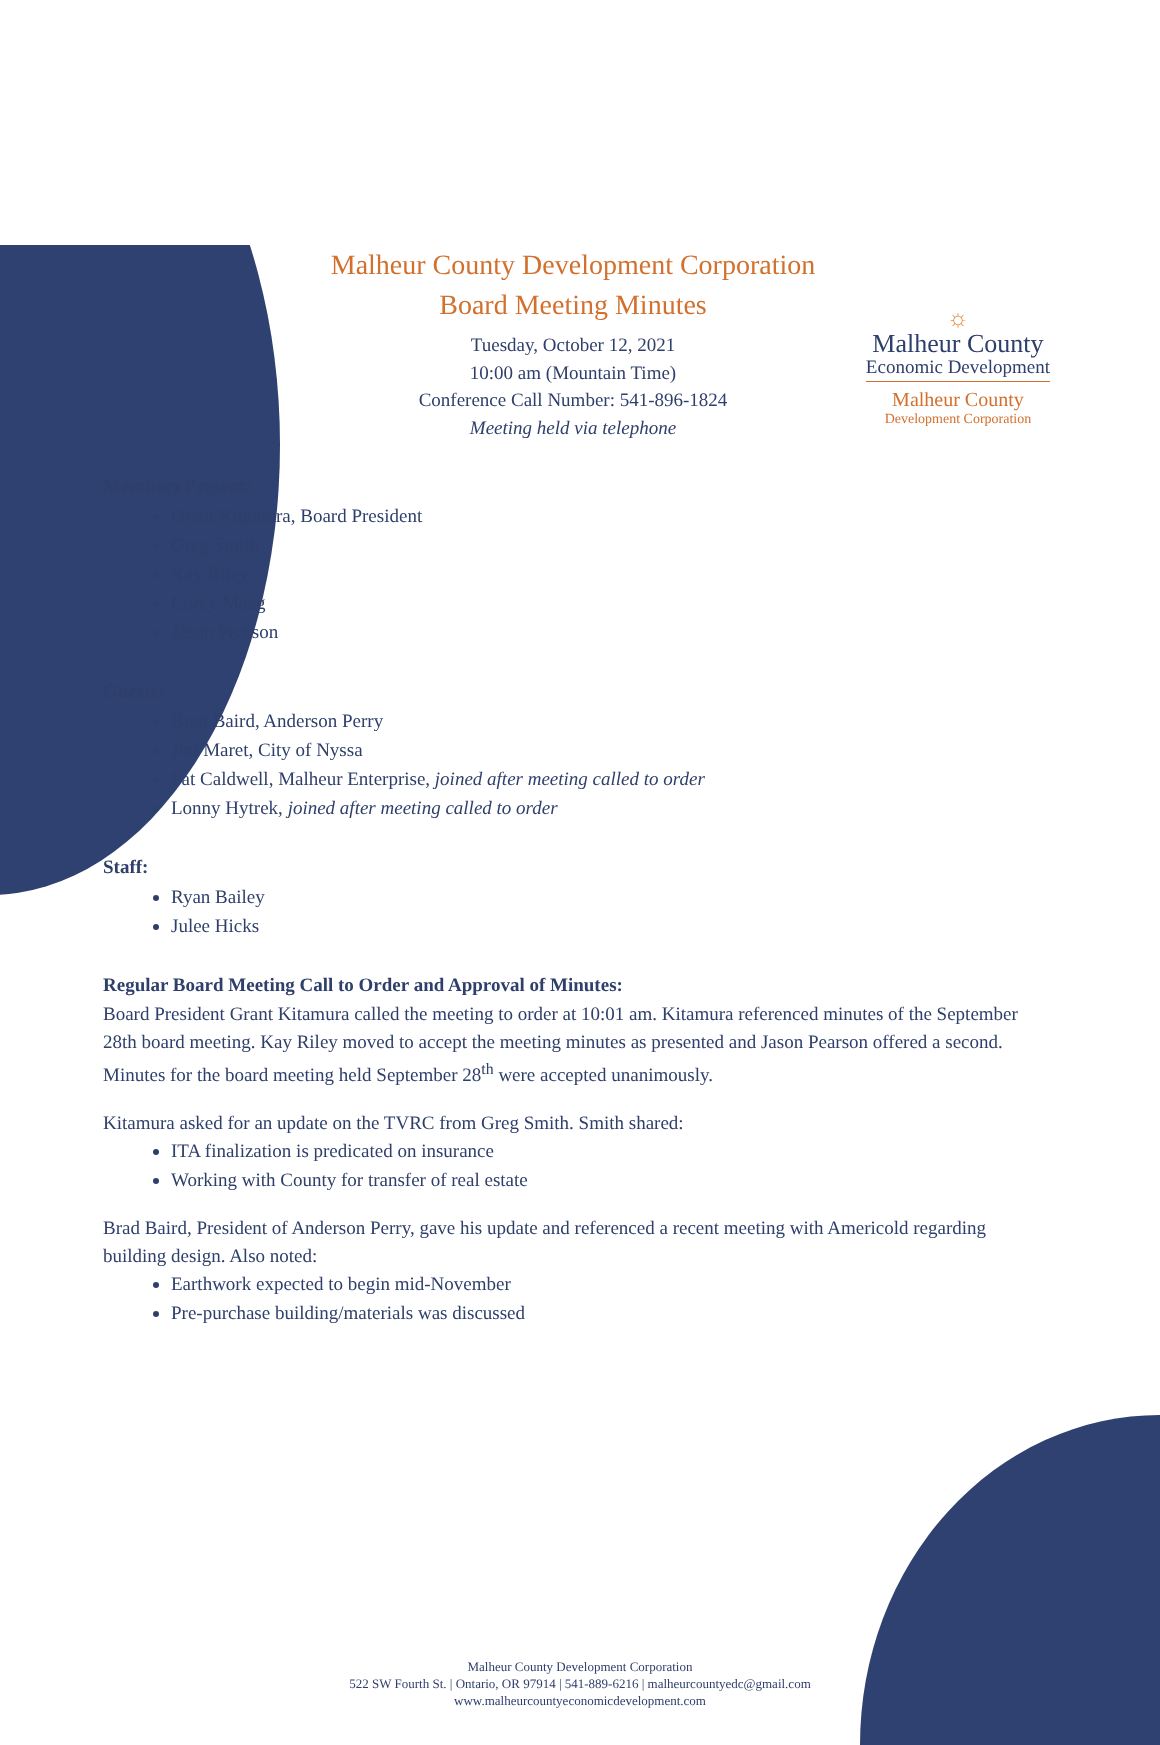☼
Malheur County
Economic Development
Malheur County
Development Corporation
Malheur County Development Corporation
Board Meeting Minutes
Tuesday, October 12, 2021
10:00 am (Mountain Time)
Conference Call Number: 541-896-1824
Meeting held via telephone
Members Present:
Grant Kitamura, Board President
Greg Smith
Kay Riley
Corey Maag
Jason Pearson
Guests:
Brad Baird, Anderson Perry
Jim Maret, City of Nyssa
Pat Caldwell, Malheur Enterprise, joined after meeting called to order
Lonny Hytrek, joined after meeting called to order
Staff:
Ryan Bailey
Julee Hicks
Regular Board Meeting Call to Order and Approval of Minutes:
Board President Grant Kitamura called the meeting to order at 10:01 am. Kitamura referenced minutes of the September 28th board meeting. Kay Riley moved to accept the meeting minutes as presented and Jason Pearson offered a second. Minutes for the board meeting held September 28<sup>th</sup> were accepted unanimously.
Kitamura asked for an update on the TVRC from Greg Smith. Smith shared:
ITA finalization is predicated on insurance
Working with County for transfer of real estate
Brad Baird, President of Anderson Perry, gave his update and referenced a recent meeting with Americold regarding building design. Also noted:
Earthwork expected to begin mid-November
Pre-purchase building/materials was discussed
Malheur County Development Corporation
522 SW Fourth St. | Ontario, OR 97914 | 541-889-6216 | malheurcountyedc@gmail.com
www.malheurcountyeconomicdevelopment.com